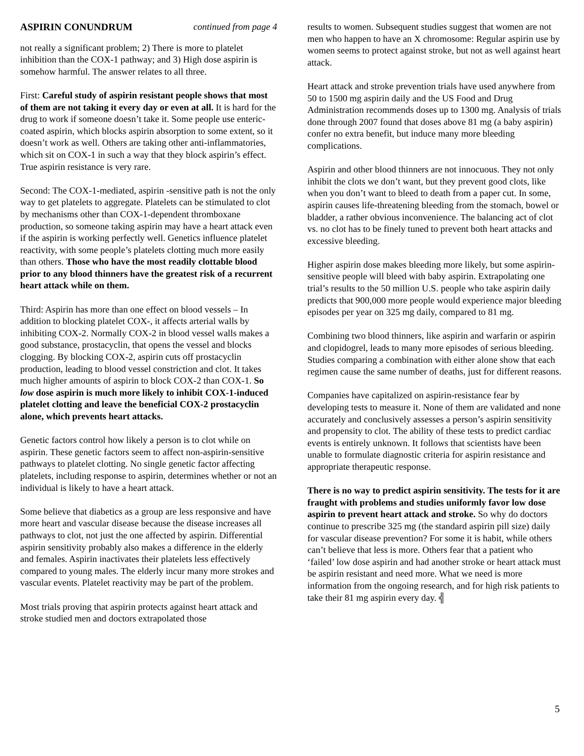ASPIRIN CONUNDRUM continued from page 4
not really a significant problem; 2) There is more to platelet inhibition than the COX-1 pathway; and 3) High dose aspirin is somehow harmful. The answer relates to all three.
First: Careful study of aspirin resistant people shows that most of them are not taking it every day or even at all. It is hard for the drug to work if someone doesn’t take it. Some people use enteric-coated aspirin, which blocks aspirin absorption to some extent, so it doesn’t work as well. Others are taking other anti-inflammatories, which sit on COX-1 in such a way that they block aspirin’s effect. True aspirin resistance is very rare.
Second: The COX-1-mediated, aspirin -sensitive path is not the only way to get platelets to aggregate. Platelets can be stimulated to clot by mechanisms other than COX-1-dependent thromboxane production, so someone taking aspirin may have a heart attack even if the aspirin is working perfectly well. Genetics influence platelet reactivity, with some people’s platelets clotting much more easily than others. Those who have the most readily clottable blood prior to any blood thinners have the greatest risk of a recurrent heart attack while on them.
Third: Aspirin has more than one effect on blood vessels – In addition to blocking platelet COX-, it affects arterial walls by inhibiting COX-2. Normally COX-2 in blood vessel walls makes a good substance, prostacyclin, that opens the vessel and blocks clogging. By blocking COX-2, aspirin cuts off prostacyclin production, leading to blood vessel constriction and clot. It takes much higher amounts of aspirin to block COX-2 than COX-1. So low dose aspirin is much more likely to inhibit COX-1-induced platelet clotting and leave the beneficial COX-2 prostacyclin alone, which prevents heart attacks.
Genetic factors control how likely a person is to clot while on aspirin. These genetic factors seem to affect non-aspirin-sensitive pathways to platelet clotting. No single genetic factor affecting platelets, including response to aspirin, determines whether or not an individual is likely to have a heart attack.
Some believe that diabetics as a group are less responsive and have more heart and vascular disease because the disease increases all pathways to clot, not just the one affected by aspirin. Differential aspirin sensitivity probably also makes a difference in the elderly and females. Aspirin inactivates their platelets less effectively compared to young males. The elderly incur many more strokes and vascular events. Platelet reactivity may be part of the problem.
Most trials proving that aspirin protects against heart attack and stroke studied men and doctors extrapolated those
results to women. Subsequent studies suggest that women are not men who happen to have an X chromosome: Regular aspirin use by women seems to protect against stroke, but not as well against heart attack.
Heart attack and stroke prevention trials have used anywhere from 50 to 1500 mg aspirin daily and the US Food and Drug Administration recommends doses up to 1300 mg. Analysis of trials done through 2007 found that doses above 81 mg (a baby aspirin) confer no extra benefit, but induce many more bleeding complications.
Aspirin and other blood thinners are not innocuous. They not only inhibit the clots we don’t want, but they prevent good clots, like when you don’t want to bleed to death from a paper cut. In some, aspirin causes life-threatening bleeding from the stomach, bowel or bladder, a rather obvious inconvenience. The balancing act of clot vs. no clot has to be finely tuned to prevent both heart attacks and excessive bleeding.
Higher aspirin dose makes bleeding more likely, but some aspirin-sensitive people will bleed with baby aspirin. Extrapolating one trial’s results to the 50 million U.S. people who take aspirin daily predicts that 900,000 more people would experience major bleeding episodes per year on 325 mg daily, compared to 81 mg.
Combining two blood thinners, like aspirin and warfarin or aspirin and clopidogrel, leads to many more episodes of serious bleeding. Studies comparing a combination with either alone show that each regimen cause the same number of deaths, just for different reasons.
Companies have capitalized on aspirin-resistance fear by developing tests to measure it. None of them are validated and none accurately and conclusively assesses a person’s aspirin sensitivity and propensity to clot. The ability of these tests to predict cardiac events is entirely unknown. It follows that scientists have been unable to formulate diagnostic criteria for aspirin resistance and appropriate therapeutic response.
There is no way to predict aspirin sensitivity. The tests for it are fraught with problems and studies uniformly favor low dose aspirin to prevent heart attack and stroke. So why do doctors continue to prescribe 325 mg (the standard aspirin pill size) daily for vascular disease prevention? For some it is habit, while others can’t believe that less is more. Others fear that a patient who ‘failed’ low dose aspirin and had another stroke or heart attack must be aspirin resistant and need more. What we need is more information from the ongoing research, and for high risk patients to take their 81 mg aspirin every day. ╣
5